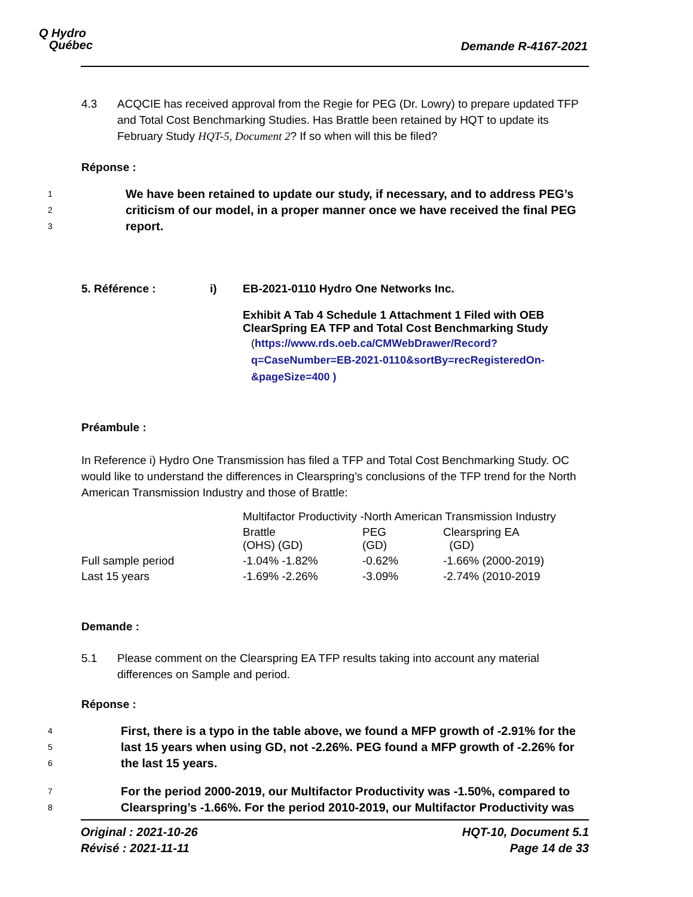Q Hydro
Québec
Demande R-4167-2021
4.3 ACQCIE has received approval from the Regie for PEG (Dr. Lowry) to prepare updated TFP and Total Cost Benchmarking Studies. Has Brattle been retained by HQT to update its February Study HQT-5, Document 2? If so when will this be filed?
Réponse :
1
2
3
We have been retained to update our study, if necessary, and to address PEG’s criticism of our model, in a proper manner once we have received the final PEG report.
5. Référence : i) EB-2021-0110 Hydro One Networks Inc.
Exhibit A Tab 4 Schedule 1 Attachment 1 Filed with OEB
ClearSpring EA TFP and Total Cost Benchmarking Study
(https://www.rds.oeb.ca/CMWebDrawer/Record?q=CaseNumber=EB-2021-0110&sortBy=recRegisteredOn-&pageSize=400 )
Préambule :
In Reference i) Hydro One Transmission has filed a TFP and Total Cost Benchmarking Study. OC would like to understand the differences in Clearspring’s conclusions of the TFP trend for the North American Transmission Industry and those of Brattle:
| | Multifactor Productivity -North American Transmission Industry | | |
| | Brattle (OHS) (GD) | PEG (GD) | Clearspring EA (GD) |
| Full sample period | -1.04% -1.82% | -0.62% | -1.66% (2000-2019) |
| Last 15 years | -1.69% -2.26% | -3.09% | -2.74% (2010-2019 |
Demande :
5.1 Please comment on the Clearspring EA TFP results taking into account any material differences on Sample and period.
Réponse :
4
5
6
First, there is a typo in the table above, we found a MFP growth of -2.91% for the last 15 years when using GD, not -2.26%. PEG found a MFP growth of -2.26% for the last 15 years.
7
8
For the period 2000-2019, our Multifactor Productivity was -1.50%, compared to Clearspring’s -1.66%. For the period 2010-2019, our Multifactor Productivity was
Original : 2021-10-26
Révisé : 2021-11-11 HQT-10, Document 5.1
Page 14 de 33